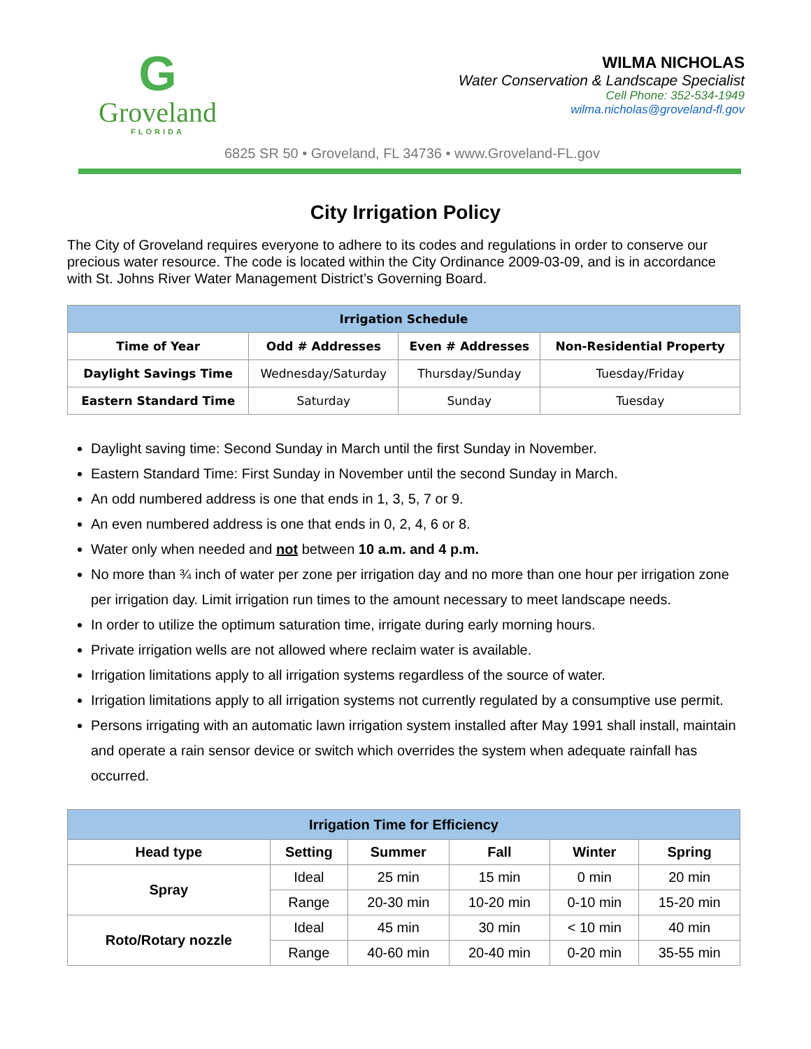G
Groveland
FLORIDA
WILMA NICHOLAS
Water Conservation & Landscape Specialist
Cell Phone: 352-534-1949
wilma.nicholas@groveland-fl.gov
6825 SR 50 • Groveland, FL 34736 • www.Groveland-FL.gov
City Irrigation Policy
The City of Groveland requires everyone to adhere to its codes and regulations in order to conserve our precious water resource. The code is located within the City Ordinance 2009-03-09, and is in accordance with St. Johns River Water Management District’s Governing Board.
| Irrigation Schedule | | | |
| --- | --- | --- | --- |
| Time of Year | Odd # Addresses | Even # Addresses | Non-Residential Property |
| Daylight Savings Time | Wednesday/Saturday | Thursday/Sunday | Tuesday/Friday |
| Eastern Standard Time | Saturday | Sunday | Tuesday |
Daylight saving time: Second Sunday in March until the first Sunday in November.
Eastern Standard Time: First Sunday in November until the second Sunday in March.
An odd numbered address is one that ends in 1, 3, 5, 7 or 9.
An even numbered address is one that ends in 0, 2, 4, 6 or 8.
Water only when needed and not between 10 a.m. and 4 p.m.
No more than ¾ inch of water per zone per irrigation day and no more than one hour per irrigation zone per irrigation day. Limit irrigation run times to the amount necessary to meet landscape needs.
In order to utilize the optimum saturation time, irrigate during early morning hours.
Private irrigation wells are not allowed where reclaim water is available.
Irrigation limitations apply to all irrigation systems regardless of the source of water.
Irrigation limitations apply to all irrigation systems not currently regulated by a consumptive use permit.
Persons irrigating with an automatic lawn irrigation system installed after May 1991 shall install, maintain and operate a rain sensor device or switch which overrides the system when adequate rainfall has occurred.
| Irrigation Time for Efficiency | | | | | |
| --- | --- | --- | --- | --- | --- |
| Head type | Setting | Summer | Fall | Winter | Spring |
| Spray | Ideal | 25 min | 15 min | 0 min | 20 min |
| | Range | 20-30 min | 10-20 min | 0-10 min | 15-20 min |
| Roto/Rotary nozzle | Ideal | 45 min | 30 min | < 10 min | 40 min |
| | Range | 40-60 min | 20-40 min | 0-20 min | 35-55 min |